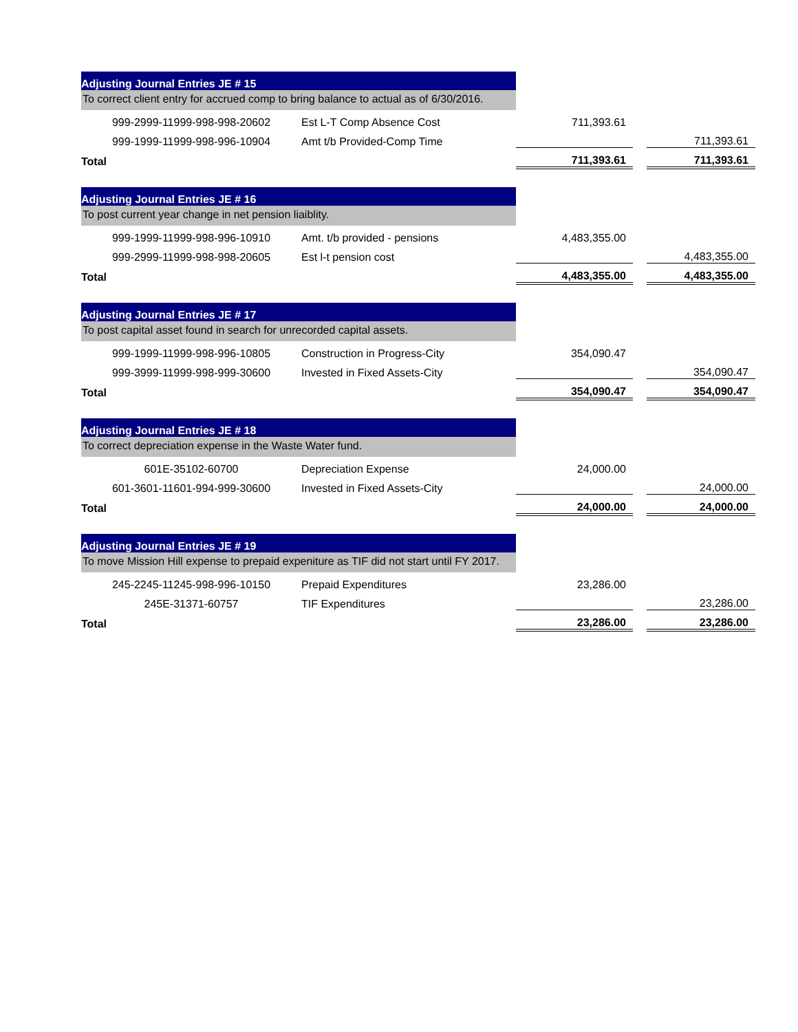| Adjusting Journal Entries JE # 15 | | | | |
| To correct client entry for accrued comp to bring balance to actual as of 6/30/2016. | | | | |
| 999-2999-11999-998-998-20602 | Est L-T Comp Absence Cost | 711,393.61 | | |
| 999-1999-11999-998-996-10904 | Amt t/b Provided-Comp Time | | | 711,393.61 |
| Total | | 711,393.61 | | 711,393.61 |
| Adjusting Journal Entries JE # 16 | | | | |
| To post current year change in net pension liaiblity. | | | | |
| 999-1999-11999-998-996-10910 | Amt. t/b provided - pensions | 4,483,355.00 | | |
| 999-2999-11999-998-998-20605 | Est l-t pension cost | | | 4,483,355.00 |
| Total | | 4,483,355.00 | | 4,483,355.00 |
| Adjusting Journal Entries JE # 17 | | | | |
| To post capital asset found in search for unrecorded capital assets. | | | | |
| 999-1999-11999-998-996-10805 | Construction in Progress-City | 354,090.47 | | |
| 999-3999-11999-998-999-30600 | Invested in Fixed Assets-City | | | 354,090.47 |
| Total | | 354,090.47 | | 354,090.47 |
| Adjusting Journal Entries JE # 18 | | | | |
| To correct depreciation expense in the Waste Water fund. | | | | |
| 601E-35102-60700 | Depreciation Expense | 24,000.00 | | |
| 601-3601-11601-994-999-30600 | Invested in Fixed Assets-City | | | 24,000.00 |
| Total | | 24,000.00 | | 24,000.00 |
| Adjusting Journal Entries JE # 19 | | | | |
| To move Mission Hill expense to prepaid expeniture as TIF did not start until FY 2017. | | | | |
| 245-2245-11245-998-996-10150 | Prepaid Expenditures | 23,286.00 | | |
| 245E-31371-60757 | TIF Expenditures | | | 23,286.00 |
| Total | | 23,286.00 | | 23,286.00 |